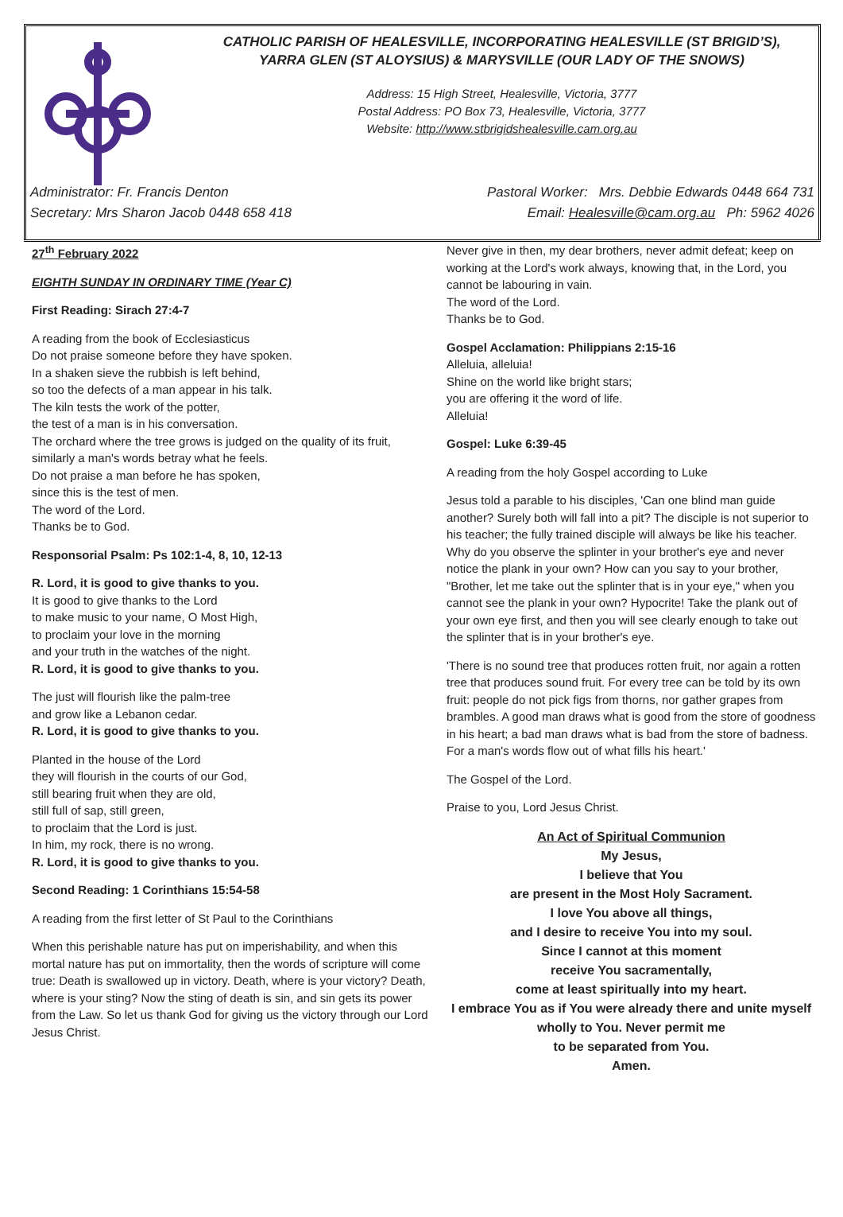CATHOLIC PARISH OF HEALESVILLE, INCORPORATING HEALESVILLE (ST BRIGID’S),
YARRA GLEN (ST ALOYSIUS) & MARYSVILLE (OUR LADY OF THE SNOWS)
Address: 15 High Street, Healesville, Victoria, 3777
Postal Address: PO Box 73, Healesville, Victoria, 3777
Website: http://www.stbrigidshealesville.cam.org.au
Administrator: Fr. Francis Denton
Secretary: Mrs Sharon Jacob 0448 658 418
Pastoral Worker: Mrs. Debbie Edwards 0448 664 731
Email: Healesville@cam.org.au Ph: 5962 4026
27<sup>th</sup> February 2022
EIGHTH SUNDAY IN ORDINARY TIME (Year C)
First Reading: Sirach 27:4-7
A reading from the book of Ecclesiasticus
Do not praise someone before they have spoken.
In a shaken sieve the rubbish is left behind,
so too the defects of a man appear in his talk.
The kiln tests the work of the potter,
the test of a man is in his conversation.
The orchard where the tree grows is judged on the quality of its fruit,
similarly a man's words betray what he feels.
Do not praise a man before he has spoken,
since this is the test of men.
The word of the Lord.
Thanks be to God.
Responsorial Psalm: Ps 102:1-4, 8, 10, 12-13
R. Lord, it is good to give thanks to you.
It is good to give thanks to the Lord
to make music to your name, O Most High,
to proclaim your love in the morning
and your truth in the watches of the night.
R. Lord, it is good to give thanks to you.
The just will flourish like the palm-tree
and grow like a Lebanon cedar.
R. Lord, it is good to give thanks to you.
Planted in the house of the Lord
they will flourish in the courts of our God,
still bearing fruit when they are old,
still full of sap, still green,
to proclaim that the Lord is just.
In him, my rock, there is no wrong.
R. Lord, it is good to give thanks to you.
Second Reading: 1 Corinthians 15:54-58
A reading from the first letter of St Paul to the Corinthians
When this perishable nature has put on imperishability, and when this mortal nature has put on immortality, then the words of scripture will come true: Death is swallowed up in victory. Death, where is your victory? Death, where is your sting? Now the sting of death is sin, and sin gets its power from the Law. So let us thank God for giving us the victory through our Lord Jesus Christ.
Never give in then, my dear brothers, never admit defeat; keep on working at the Lord's work always, knowing that, in the Lord, you cannot be labouring in vain.
The word of the Lord.
Thanks be to God.
Gospel Acclamation: Philippians 2:15-16
Alleluia, alleluia!
Shine on the world like bright stars;
you are offering it the word of life.
Alleluia!
Gospel: Luke 6:39-45
A reading from the holy Gospel according to Luke
Jesus told a parable to his disciples, 'Can one blind man guide another? Surely both will fall into a pit? The disciple is not superior to his teacher; the fully trained disciple will always be like his teacher. Why do you observe the splinter in your brother's eye and never notice the plank in your own? How can you say to your brother, "Brother, let me take out the splinter that is in your eye," when you cannot see the plank in your own? Hypocrite! Take the plank out of your own eye first, and then you will see clearly enough to take out the splinter that is in your brother's eye.
'There is no sound tree that produces rotten fruit, nor again a rotten tree that produces sound fruit. For every tree can be told by its own fruit: people do not pick figs from thorns, nor gather grapes from brambles. A good man draws what is good from the store of goodness in his heart; a bad man draws what is bad from the store of badness. For a man's words flow out of what fills his heart.'
The Gospel of the Lord.
Praise to you, Lord Jesus Christ.
An Act of Spiritual Communion
My Jesus,
I believe that You
are present in the Most Holy Sacrament.
I love You above all things,
and I desire to receive You into my soul.
Since I cannot at this moment
receive You sacramentally,
come at least spiritually into my heart.
I embrace You as if You were already there and unite myself wholly to You. Never permit me
to be separated from You.
Amen.